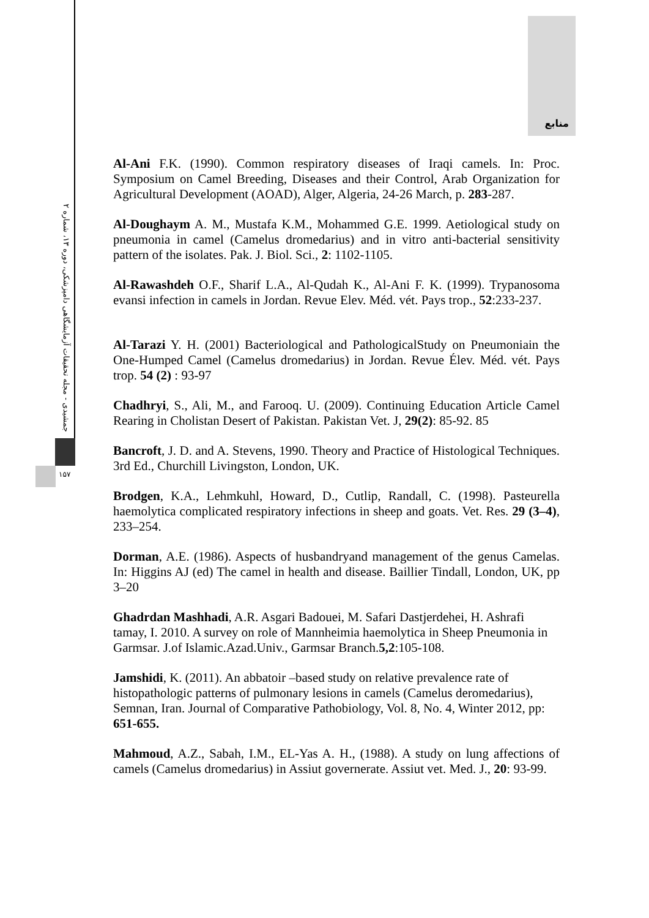جمشیدی - مجله تحقیقات آزمایشگاهی دامپزشکی، دوره ۱۳، شماره ۲
۱۵۷
منابع
Al-Ani F.K. (1990). Common respiratory diseases of Iraqi camels. In: Proc. Symposium on Camel Breeding, Diseases and their Control, Arab Organization for Agricultural Development (AOAD), Alger, Algeria, 24-26 March, p. 283-287.
Al-Doughaym A. M., Mustafa K.M., Mohammed G.E. 1999. Aetiological study on pneumonia in camel (Camelus dromedarius) and in vitro anti-bacterial sensitivity pattern of the isolates. Pak. J. Biol. Sci., 2: 1102-1105.
Al-Rawashdeh O.F., Sharif L.A., Al-Qudah K., Al-Ani F. K. (1999). Trypanosoma evansi infection in camels in Jordan. Revue Elev. Méd. vét. Pays trop., 52:233-237.
Al-Tarazi Y. H. (2001) Bacteriological and PathologicalStudy on Pneumoniain the One-Humped Camel (Camelus dromedarius) in Jordan. Revue Élev. Méd. vét. Pays trop. 54 (2) : 93-97
Chadhryi, S., Ali, M., and Farooq. U. (2009). Continuing Education Article Camel Rearing in Cholistan Desert of Pakistan. Pakistan Vet. J, 29(2): 85-92. 85
Bancroft, J. D. and A. Stevens, 1990. Theory and Practice of Histological Techniques. 3rd Ed., Churchill Livingston, London, UK.
Brodgen, K.A., Lehmkuhl, Howard, D., Cutlip, Randall, C. (1998). Pasteurella haemolytica complicated respiratory infections in sheep and goats. Vet. Res. 29 (3–4), 233–254.
Dorman, A.E. (1986). Aspects of husbandryand management of the genus Camelas. In: Higgins AJ (ed) The camel in health and disease. Baillier Tindall, London, UK, pp 3–20
Ghadrdan Mashhadi, A.R. Asgari Badouei, M. Safari Dastjerdehei, H. Ashrafi tamay, I. 2010. A survey on role of Mannheimia haemolytica in Sheep Pneumonia in Garmsar. J.of Islamic.Azad.Univ., Garmsar Branch.5,2:105-108.
Jamshidi, K. (2011). An abbatoir –based study on relative prevalence rate of histopathologic patterns of pulmonary lesions in camels (Camelus deromedarius), Semnan, Iran. Journal of Comparative Pathobiology, Vol. 8, No. 4, Winter 2012, pp: 651-655.
Mahmoud, A.Z., Sabah, I.M., EL-Yas A. H., (1988). A study on lung affections of camels (Camelus dromedarius) in Assiut governerate. Assiut vet. Med. J., 20: 93-99.